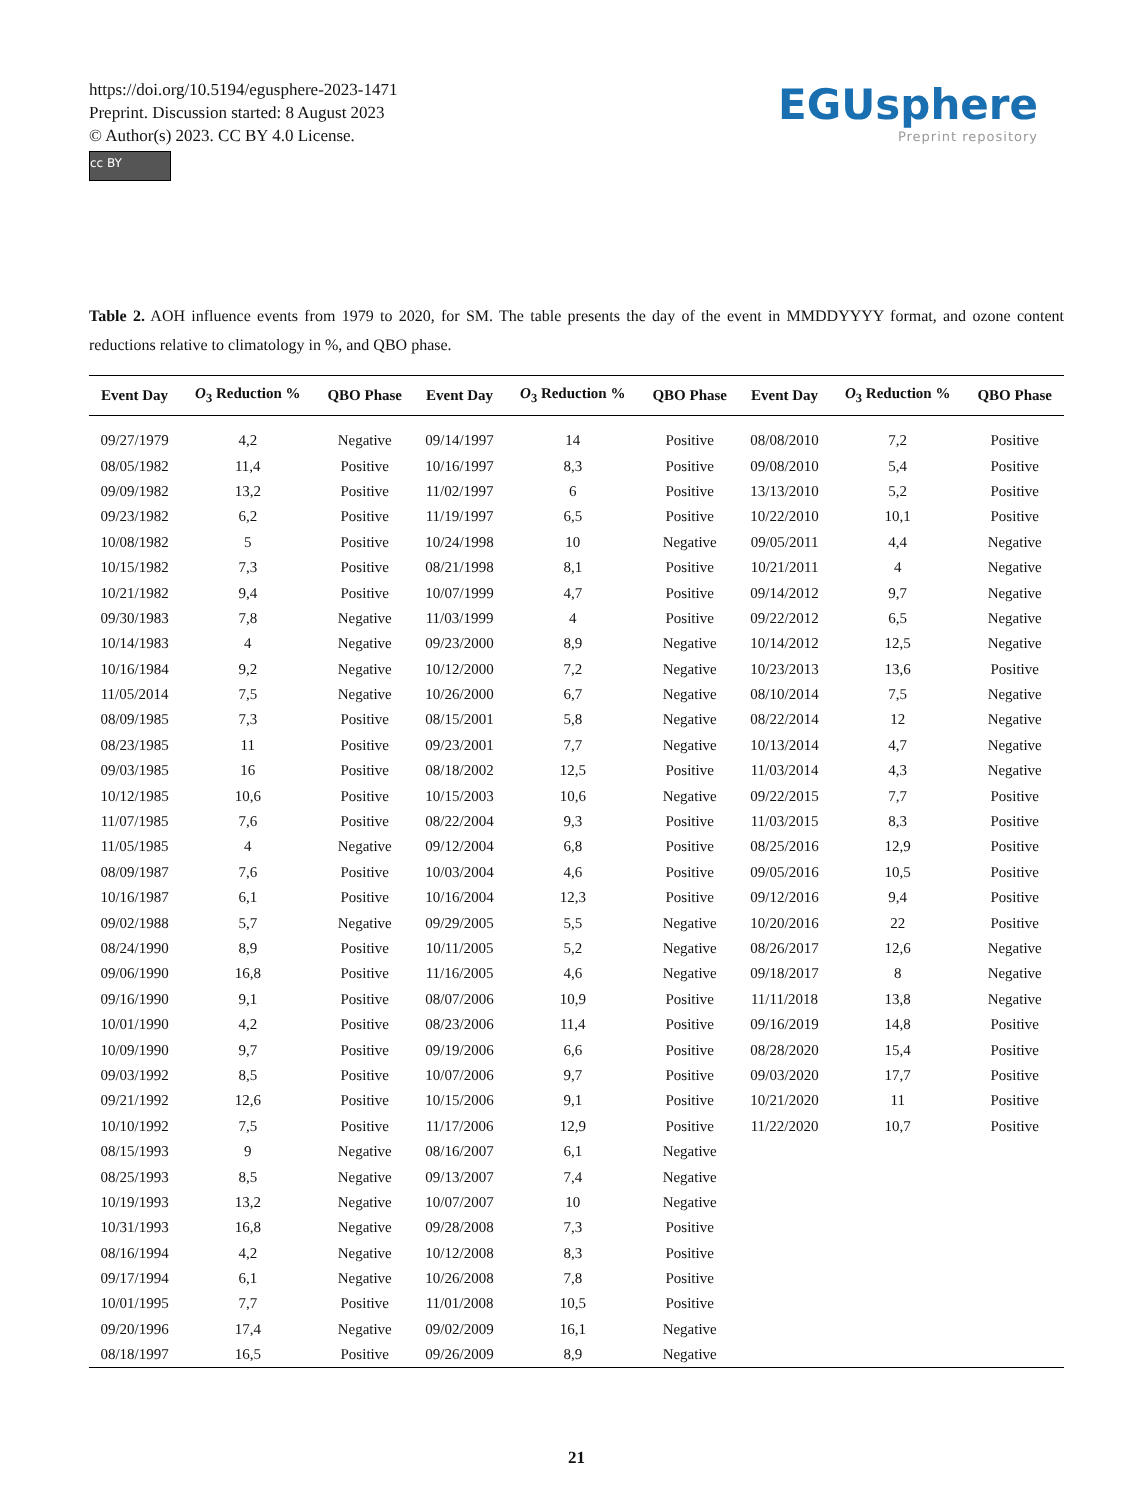https://doi.org/10.5194/egusphere-2023-1471
Preprint. Discussion started: 8 August 2023
© Author(s) 2023. CC BY 4.0 License.
cc BY
EGUsphere
Preprint repository
Table 2. AOH influence events from 1979 to 2020, for SM. The table presents the day of the event in MMDDYYYY format, and ozone content reductions relative to climatology in %, and QBO phase.
| Event Day | O<sub>3</sub> Reduction % | QBO Phase | Event Day | O<sub>3</sub> Reduction % | QBO Phase | Event Day | O<sub>3</sub> Reduction % | QBO Phase |
| --- | --- | --- | --- | --- | --- | --- | --- | --- |
| 09/27/1979 | 4,2 | Negative | 09/14/1997 | 14 | Positive | 08/08/2010 | 7,2 | Positive |
| 08/05/1982 | 11,4 | Positive | 10/16/1997 | 8,3 | Positive | 09/08/2010 | 5,4 | Positive |
| 09/09/1982 | 13,2 | Positive | 11/02/1997 | 6 | Positive | 13/13/2010 | 5,2 | Positive |
| 09/23/1982 | 6,2 | Positive | 11/19/1997 | 6,5 | Positive | 10/22/2010 | 10,1 | Positive |
| 10/08/1982 | 5 | Positive | 10/24/1998 | 10 | Negative | 09/05/2011 | 4,4 | Negative |
| 10/15/1982 | 7,3 | Positive | 08/21/1998 | 8,1 | Positive | 10/21/2011 | 4 | Negative |
| 10/21/1982 | 9,4 | Positive | 10/07/1999 | 4,7 | Positive | 09/14/2012 | 9,7 | Negative |
| 09/30/1983 | 7,8 | Negative | 11/03/1999 | 4 | Positive | 09/22/2012 | 6,5 | Negative |
| 10/14/1983 | 4 | Negative | 09/23/2000 | 8,9 | Negative | 10/14/2012 | 12,5 | Negative |
| 10/16/1984 | 9,2 | Negative | 10/12/2000 | 7,2 | Negative | 10/23/2013 | 13,6 | Positive |
| 11/05/2014 | 7,5 | Negative | 10/26/2000 | 6,7 | Negative | 08/10/2014 | 7,5 | Negative |
| 08/09/1985 | 7,3 | Positive | 08/15/2001 | 5,8 | Negative | 08/22/2014 | 12 | Negative |
| 08/23/1985 | 11 | Positive | 09/23/2001 | 7,7 | Negative | 10/13/2014 | 4,7 | Negative |
| 09/03/1985 | 16 | Positive | 08/18/2002 | 12,5 | Positive | 11/03/2014 | 4,3 | Negative |
| 10/12/1985 | 10,6 | Positive | 10/15/2003 | 10,6 | Negative | 09/22/2015 | 7,7 | Positive |
| 11/07/1985 | 7,6 | Positive | 08/22/2004 | 9,3 | Positive | 11/03/2015 | 8,3 | Positive |
| 11/05/1985 | 4 | Negative | 09/12/2004 | 6,8 | Positive | 08/25/2016 | 12,9 | Positive |
| 08/09/1987 | 7,6 | Positive | 10/03/2004 | 4,6 | Positive | 09/05/2016 | 10,5 | Positive |
| 10/16/1987 | 6,1 | Positive | 10/16/2004 | 12,3 | Positive | 09/12/2016 | 9,4 | Positive |
| 09/02/1988 | 5,7 | Negative | 09/29/2005 | 5,5 | Negative | 10/20/2016 | 22 | Positive |
| 08/24/1990 | 8,9 | Positive | 10/11/2005 | 5,2 | Negative | 08/26/2017 | 12,6 | Negative |
| 09/06/1990 | 16,8 | Positive | 11/16/2005 | 4,6 | Negative | 09/18/2017 | 8 | Negative |
| 09/16/1990 | 9,1 | Positive | 08/07/2006 | 10,9 | Positive | 11/11/2018 | 13,8 | Negative |
| 10/01/1990 | 4,2 | Positive | 08/23/2006 | 11,4 | Positive | 09/16/2019 | 14,8 | Positive |
| 10/09/1990 | 9,7 | Positive | 09/19/2006 | 6,6 | Positive | 08/28/2020 | 15,4 | Positive |
| 09/03/1992 | 8,5 | Positive | 10/07/2006 | 9,7 | Positive | 09/03/2020 | 17,7 | Positive |
| 09/21/1992 | 12,6 | Positive | 10/15/2006 | 9,1 | Positive | 10/21/2020 | 11 | Positive |
| 10/10/1992 | 7,5 | Positive | 11/17/2006 | 12,9 | Positive | 11/22/2020 | 10,7 | Positive |
| 08/15/1993 | 9 | Negative | 08/16/2007 | 6,1 | Negative | | | |
| 08/25/1993 | 8,5 | Negative | 09/13/2007 | 7,4 | Negative | | | |
| 10/19/1993 | 13,2 | Negative | 10/07/2007 | 10 | Negative | | | |
| 10/31/1993 | 16,8 | Negative | 09/28/2008 | 7,3 | Positive | | | |
| 08/16/1994 | 4,2 | Negative | 10/12/2008 | 8,3 | Positive | | | |
| 09/17/1994 | 6,1 | Negative | 10/26/2008 | 7,8 | Positive | | | |
| 10/01/1995 | 7,7 | Positive | 11/01/2008 | 10,5 | Positive | | | |
| 09/20/1996 | 17,4 | Negative | 09/02/2009 | 16,1 | Negative | | | |
| 08/18/1997 | 16,5 | Positive | 09/26/2009 | 8,9 | Negative | | | |
21